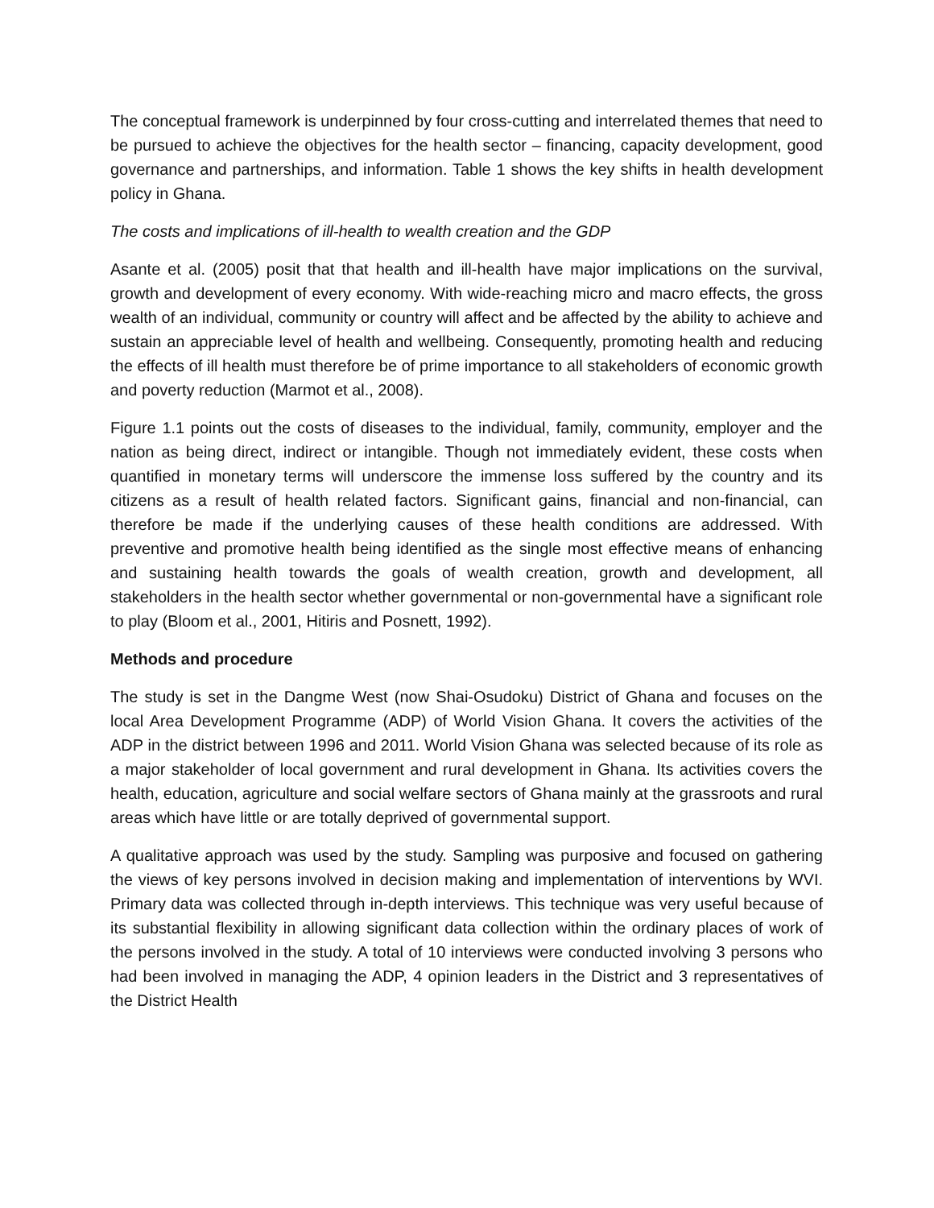The conceptual framework is underpinned by four cross-cutting and interrelated themes that need to be pursued to achieve the objectives for the health sector – financing, capacity development, good governance and partnerships, and information. Table 1 shows the key shifts in health development policy in Ghana.
The costs and implications of ill-health to wealth creation and the GDP
Asante et al. (2005) posit that that health and ill-health have major implications on the survival, growth and development of every economy. With wide-reaching micro and macro effects, the gross wealth of an individual, community or country will affect and be affected by the ability to achieve and sustain an appreciable level of health and wellbeing. Consequently, promoting health and reducing the effects of ill health must therefore be of prime importance to all stakeholders of economic growth and poverty reduction (Marmot et al., 2008).
Figure 1.1 points out the costs of diseases to the individual, family, community, employer and the nation as being direct, indirect or intangible. Though not immediately evident, these costs when quantified in monetary terms will underscore the immense loss suffered by the country and its citizens as a result of health related factors. Significant gains, financial and non-financial, can therefore be made if the underlying causes of these health conditions are addressed. With preventive and promotive health being identified as the single most effective means of enhancing and sustaining health towards the goals of wealth creation, growth and development, all stakeholders in the health sector whether governmental or non-governmental have a significant role to play (Bloom et al., 2001, Hitiris and Posnett, 1992).
Methods and procedure
The study is set in the Dangme West (now Shai-Osudoku) District of Ghana and focuses on the local Area Development Programme (ADP) of World Vision Ghana. It covers the activities of the ADP in the district between 1996 and 2011. World Vision Ghana was selected because of its role as a major stakeholder of local government and rural development in Ghana. Its activities covers the health, education, agriculture and social welfare sectors of Ghana mainly at the grassroots and rural areas which have little or are totally deprived of governmental support.
A qualitative approach was used by the study. Sampling was purposive and focused on gathering the views of key persons involved in decision making and implementation of interventions by WVI. Primary data was collected through in-depth interviews. This technique was very useful because of its substantial flexibility in allowing significant data collection within the ordinary places of work of the persons involved in the study. A total of 10 interviews were conducted involving 3 persons who had been involved in managing the ADP, 4 opinion leaders in the District and 3 representatives of the District Health